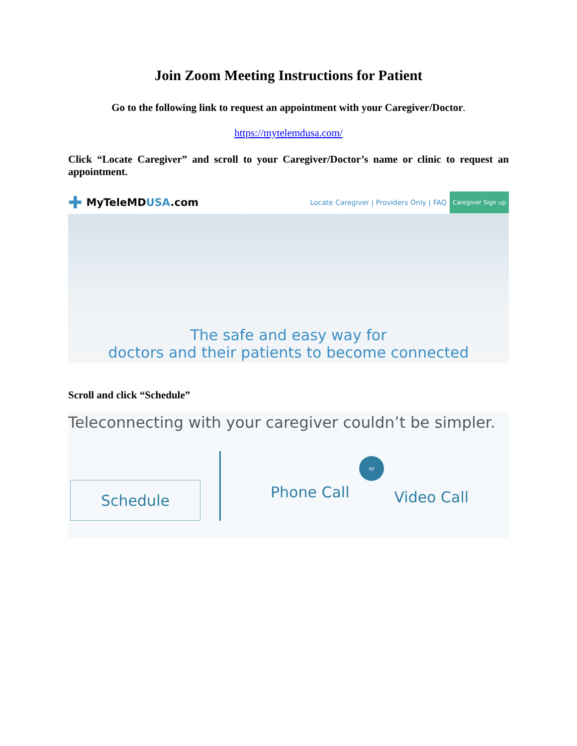Join Zoom Meeting Instructions for Patient
Go to the following link to request an appointment with your Caregiver/Doctor.
https://mytelemdusa.com/
Click “Locate Caregiver” and scroll to your Caregiver/Doctor’s name or clinic to request an appointment.
✚ MyTeleMDUSA.com
Locate Caregiver | Providers Only | FAQ
Caregiver Sign up
The safe and easy way for
doctors and their patients to become connected
Scroll and click “Schedule”
Teleconnecting with your caregiver couldn’t be simpler.
Schedule
Phone Call
or
Video Call